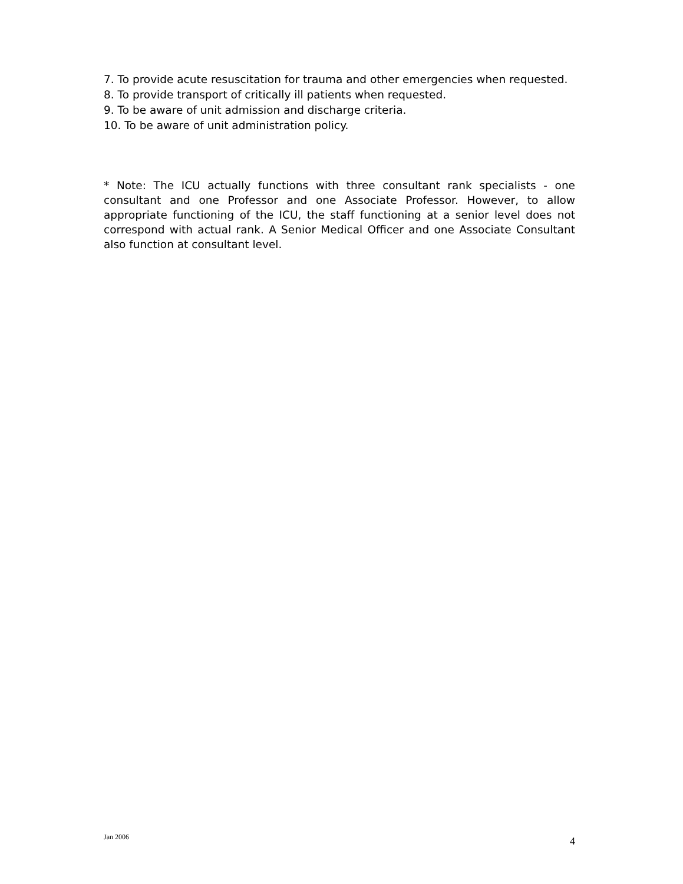7. To provide acute resuscitation for trauma and other emergencies when requested.
8. To provide transport of critically ill patients when requested.
9. To be aware of unit admission and discharge criteria.
10. To be aware of unit administration policy.
* Note: The ICU actually functions with three consultant rank specialists - one consultant and one Professor and one Associate Professor. However, to allow appropriate functioning of the ICU, the staff functioning at a senior level does not correspond with actual rank. A Senior Medical Officer and one Associate Consultant also function at consultant level.
Jan 2006 4